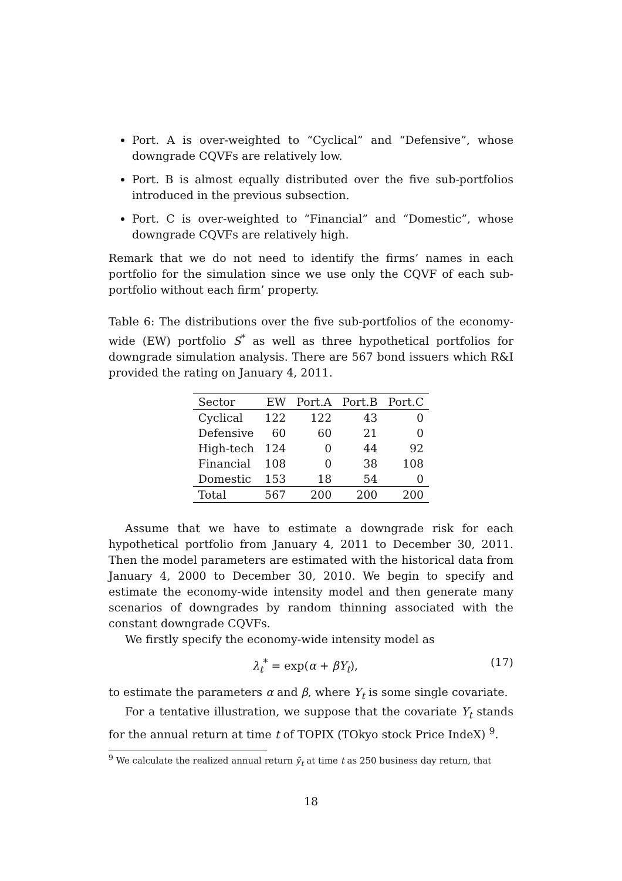Port. A is over-weighted to “Cyclical” and “Defensive”, whose downgrade CQVFs are relatively low.
Port. B is almost equally distributed over the five sub-portfolios introduced in the previous subsection.
Port. C is over-weighted to “Financial” and “Domestic”, whose downgrade CQVFs are relatively high.
Remark that we do not need to identify the firms’ names in each portfolio for the simulation since we use only the CQVF of each sub-portfolio without each firm’ property.
Table 6: The distributions over the five sub-portfolios of the economy-wide (EW) portfolio S<sup>*</sup> as well as three hypothetical portfolios for downgrade simulation analysis. There are 567 bond issuers which R&I provided the rating on January 4, 2011.
| Sector | EW | Port.A | Port.B | Port.C |
| --- | --- | --- | --- | --- |
| Cyclical | 122 | 122 | 43 | 0 |
| Defensive | 60 | 60 | 21 | 0 |
| High-tech | 124 | 0 | 44 | 92 |
| Financial | 108 | 0 | 38 | 108 |
| Domestic | 153 | 18 | 54 | 0 |
| Total | 567 | 200 | 200 | 200 |
Assume that we have to estimate a downgrade risk for each hypothetical portfolio from January 4, 2011 to December 30, 2011. Then the model parameters are estimated with the historical data from January 4, 2000 to December 30, 2010. We begin to specify and estimate the economy-wide intensity model and then generate many scenarios of downgrades by random thinning associated with the constant downgrade CQVFs.
We firstly specify the economy-wide intensity model as
λ<sub>t</sub><sup>*</sup> = exp(α + βY<sub>t</sub>), (17)
to estimate the parameters α and β, where Y<sub>t</sub> is some single covariate.
For a tentative illustration, we suppose that the covariate Y<sub>t</sub> stands for the annual return at time t of TOPIX (TOkyo stock Price IndeX) <sup>9</sup>.
<sup>9</sup> We calculate the realized annual return ỹ<sub>t</sub> at time t as 250 business day return, that
18